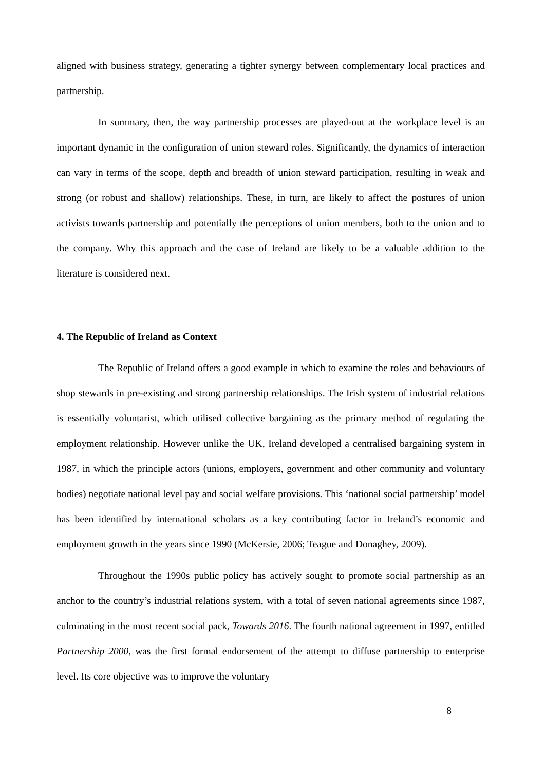aligned with business strategy, generating a tighter synergy between complementary local practices and partnership.
In summary, then, the way partnership processes are played-out at the workplace level is an important dynamic in the configuration of union steward roles. Significantly, the dynamics of interaction can vary in terms of the scope, depth and breadth of union steward participation, resulting in weak and strong (or robust and shallow) relationships. These, in turn, are likely to affect the postures of union activists towards partnership and potentially the perceptions of union members, both to the union and to the company. Why this approach and the case of Ireland are likely to be a valuable addition to the literature is considered next.
4. The Republic of Ireland as Context
The Republic of Ireland offers a good example in which to examine the roles and behaviours of shop stewards in pre-existing and strong partnership relationships. The Irish system of industrial relations is essentially voluntarist, which utilised collective bargaining as the primary method of regulating the employment relationship. However unlike the UK, Ireland developed a centralised bargaining system in 1987, in which the principle actors (unions, employers, government and other community and voluntary bodies) negotiate national level pay and social welfare provisions. This ‘national social partnership’ model has been identified by international scholars as a key contributing factor in Ireland’s economic and employment growth in the years since 1990 (McKersie, 2006; Teague and Donaghey, 2009).
Throughout the 1990s public policy has actively sought to promote social partnership as an anchor to the country’s industrial relations system, with a total of seven national agreements since 1987, culminating in the most recent social pack, Towards 2016. The fourth national agreement in 1997, entitled Partnership 2000, was the first formal endorsement of the attempt to diffuse partnership to enterprise level. Its core objective was to improve the voluntary
8